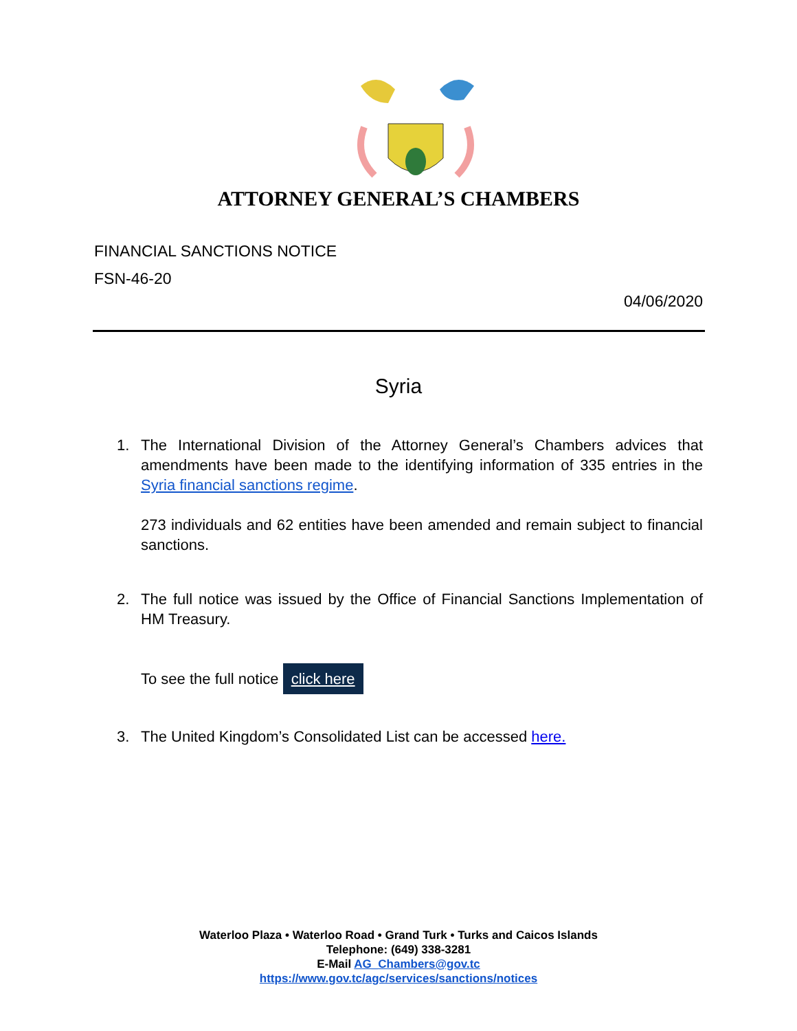ATTORNEY GENERAL’S CHAMBERS
FINANCIAL SANCTIONS NOTICE
FSN-46-20
04/06/2020
Syria
1. The International Division of the Attorney General’s Chambers advices that amendments have been made to the identifying information of 335 entries in the Syria financial sanctions regime.
273 individuals and 62 entities have been amended and remain subject to financial sanctions.
2. The full notice was issued by the Office of Financial Sanctions Implementation of HM Treasury.
To see the full notice click here
3. The United Kingdom’s Consolidated List can be accessed here.
Waterloo Plaza • Waterloo Road • Grand Turk • Turks and Caicos Islands
Telephone: (649) 338-3281
E-Mail AG_Chambers@gov.tc
https://www.gov.tc/agc/services/sanctions/notices